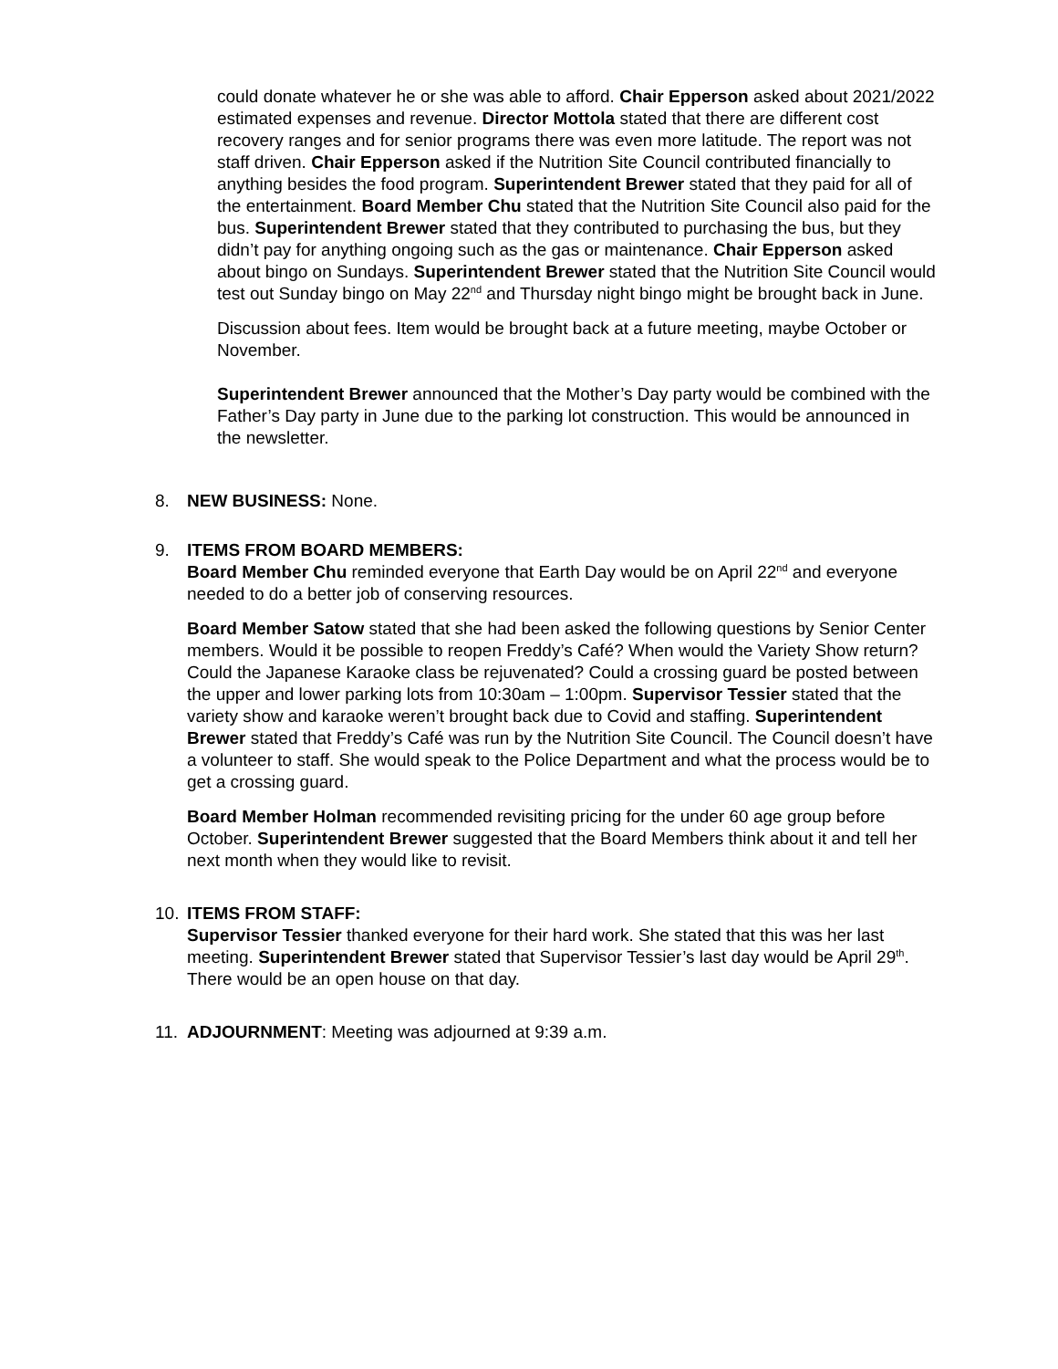could donate whatever he or she was able to afford. Chair Epperson asked about 2021/2022 estimated expenses and revenue. Director Mottola stated that there are different cost recovery ranges and for senior programs there was even more latitude. The report was not staff driven. Chair Epperson asked if the Nutrition Site Council contributed financially to anything besides the food program. Superintendent Brewer stated that they paid for all of the entertainment. Board Member Chu stated that the Nutrition Site Council also paid for the bus. Superintendent Brewer stated that they contributed to purchasing the bus, but they didn’t pay for anything ongoing such as the gas or maintenance. Chair Epperson asked about bingo on Sundays. Superintendent Brewer stated that the Nutrition Site Council would test out Sunday bingo on May 22<sup>nd</sup> and Thursday night bingo might be brought back in June.
Discussion about fees. Item would be brought back at a future meeting, maybe October or November.
Superintendent Brewer announced that the Mother’s Day party would be combined with the Father’s Day party in June due to the parking lot construction. This would be announced in the newsletter.
8. NEW BUSINESS: None.
9. ITEMS FROM BOARD MEMBERS:
Board Member Chu reminded everyone that Earth Day would be on April 22<sup>nd</sup> and everyone needed to do a better job of conserving resources.
Board Member Satow stated that she had been asked the following questions by Senior Center members. Would it be possible to reopen Freddy’s Café? When would the Variety Show return? Could the Japanese Karaoke class be rejuvenated? Could a crossing guard be posted between the upper and lower parking lots from 10:30am – 1:00pm. Supervisor Tessier stated that the variety show and karaoke weren’t brought back due to Covid and staffing. Superintendent Brewer stated that Freddy’s Café was run by the Nutrition Site Council. The Council doesn’t have a volunteer to staff. She would speak to the Police Department and what the process would be to get a crossing guard.
Board Member Holman recommended revisiting pricing for the under 60 age group before October. Superintendent Brewer suggested that the Board Members think about it and tell her next month when they would like to revisit.
10. ITEMS FROM STAFF:
Supervisor Tessier thanked everyone for their hard work. She stated that this was her last meeting. Superintendent Brewer stated that Supervisor Tessier’s last day would be April 29<sup>th</sup>. There would be an open house on that day.
11. ADJOURNMENT: Meeting was adjourned at 9:39 a.m.